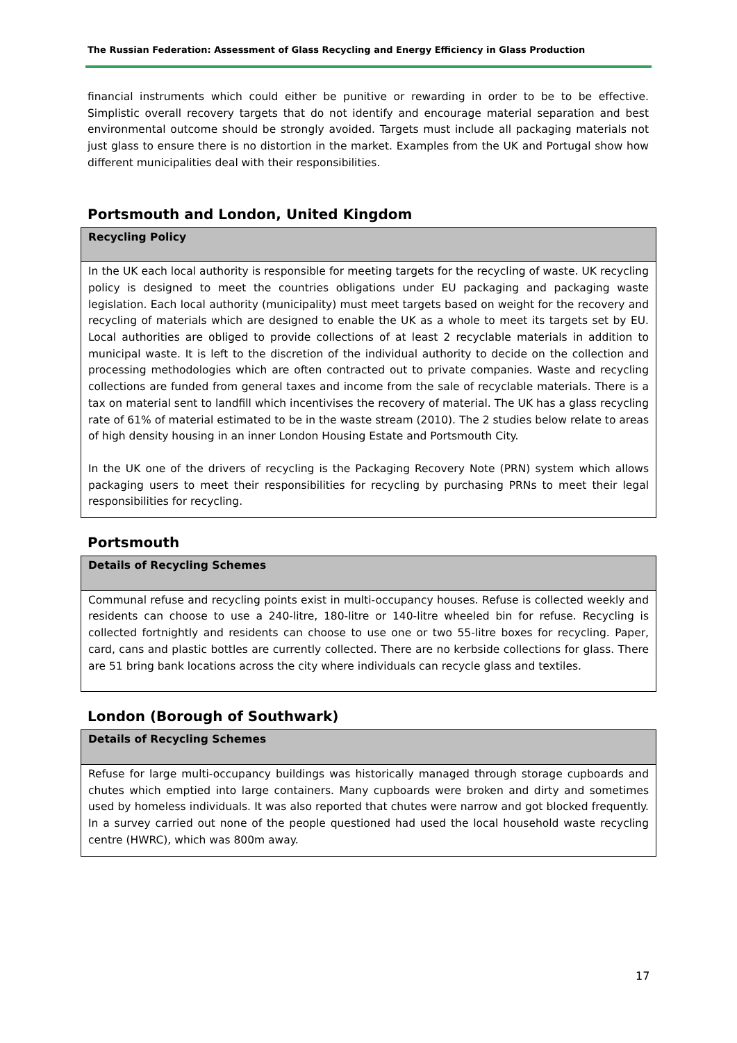The Russian Federation: Assessment of Glass Recycling and Energy Efficiency in Glass Production
financial instruments which could either be punitive or rewarding in order to be to be effective. Simplistic overall recovery targets that do not identify and encourage material separation and best environmental outcome should be strongly avoided. Targets must include all packaging materials not just glass to ensure there is no distortion in the market. Examples from the UK and Portugal show how different municipalities deal with their responsibilities.
Portsmouth and London, United Kingdom
| Recycling Policy |
| --- |
| In the UK each local authority is responsible for meeting targets for the recycling of waste. UK recycling policy is designed to meet the countries obligations under EU packaging and packaging waste legislation. Each local authority (municipality) must meet targets based on weight for the recovery and recycling of materials which are designed to enable the UK as a whole to meet its targets set by EU. Local authorities are obliged to provide collections of at least 2 recyclable materials in addition to municipal waste. It is left to the discretion of the individual authority to decide on the collection and processing methodologies which are often contracted out to private companies. Waste and recycling collections are funded from general taxes and income from the sale of recyclable materials. There is a tax on material sent to landfill which incentivises the recovery of material. The UK has a glass recycling rate of 61% of material estimated to be in the waste stream (2010). The 2 studies below relate to areas of high density housing in an inner London Housing Estate and Portsmouth City. In the UK one of the drivers of recycling is the Packaging Recovery Note (PRN) system which allows packaging users to meet their responsibilities for recycling by purchasing PRNs to meet their legal responsibilities for recycling. |
Portsmouth
| Details of Recycling Schemes |
| --- |
| Communal refuse and recycling points exist in multi-occupancy houses. Refuse is collected weekly and residents can choose to use a 240-litre, 180-litre or 140-litre wheeled bin for refuse. Recycling is collected fortnightly and residents can choose to use one or two 55-litre boxes for recycling. Paper, card, cans and plastic bottles are currently collected. There are no kerbside collections for glass. There are 51 bring bank locations across the city where individuals can recycle glass and textiles. |
London (Borough of Southwark)
| Details of Recycling Schemes |
| --- |
| Refuse for large multi-occupancy buildings was historically managed through storage cupboards and chutes which emptied into large containers. Many cupboards were broken and dirty and sometimes used by homeless individuals. It was also reported that chutes were narrow and got blocked frequently. In a survey carried out none of the people questioned had used the local household waste recycling centre (HWRC), which was 800m away. |
17